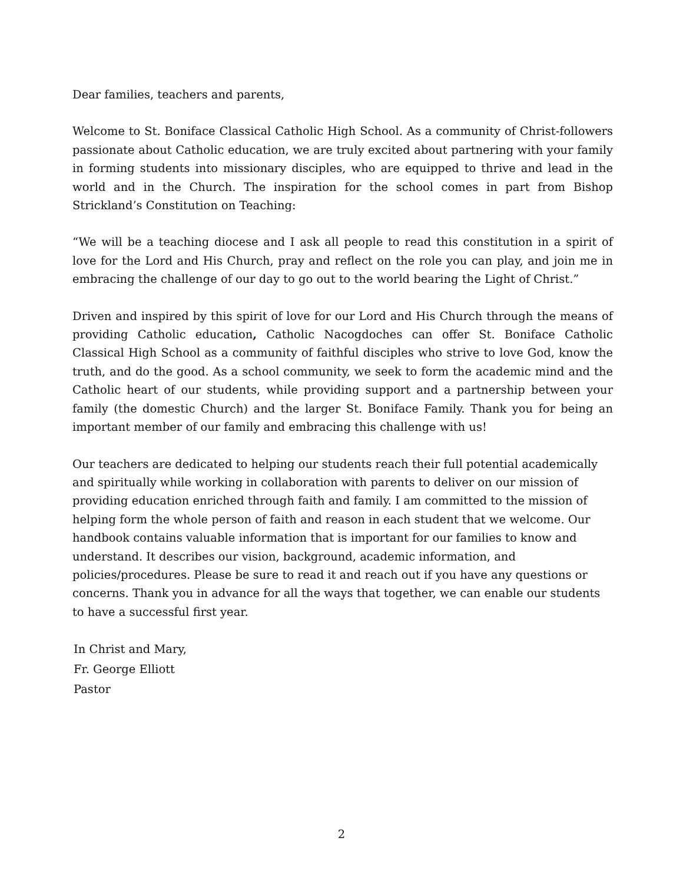Dear families, teachers and parents,
Welcome to St. Boniface Classical Catholic High School. As a community of Christ-followers passionate about Catholic education, we are truly excited about partnering with your family in forming students into missionary disciples, who are equipped to thrive and lead in the world and in the Church. The inspiration for the school comes in part from Bishop Strickland’s Constitution on Teaching:
“We will be a teaching diocese and I ask all people to read this constitution in a spirit of love for the Lord and His Church, pray and reflect on the role you can play, and join me in embracing the challenge of our day to go out to the world bearing the Light of Christ.”
Driven and inspired by this spirit of love for our Lord and His Church through the means of providing Catholic education, Catholic Nacogdoches can offer St. Boniface Catholic Classical High School as a community of faithful disciples who strive to love God, know the truth, and do the good. As a school community, we seek to form the academic mind and the Catholic heart of our students, while providing support and a partnership between your family (the domestic Church) and the larger St. Boniface Family. Thank you for being an important member of our family and embracing this challenge with us!
Our teachers are dedicated to helping our students reach their full potential academically and spiritually while working in collaboration with parents to deliver on our mission of providing education enriched through faith and family. I am committed to the mission of helping form the whole person of faith and reason in each student that we welcome. Our handbook contains valuable information that is important for our families to know and understand. It describes our vision, background, academic information, and policies/procedures. Please be sure to read it and reach out if you have any questions or concerns. Thank you in advance for all the ways that together, we can enable our students to have a successful first year.
In Christ and Mary,
Fr. George Elliott
Pastor
2